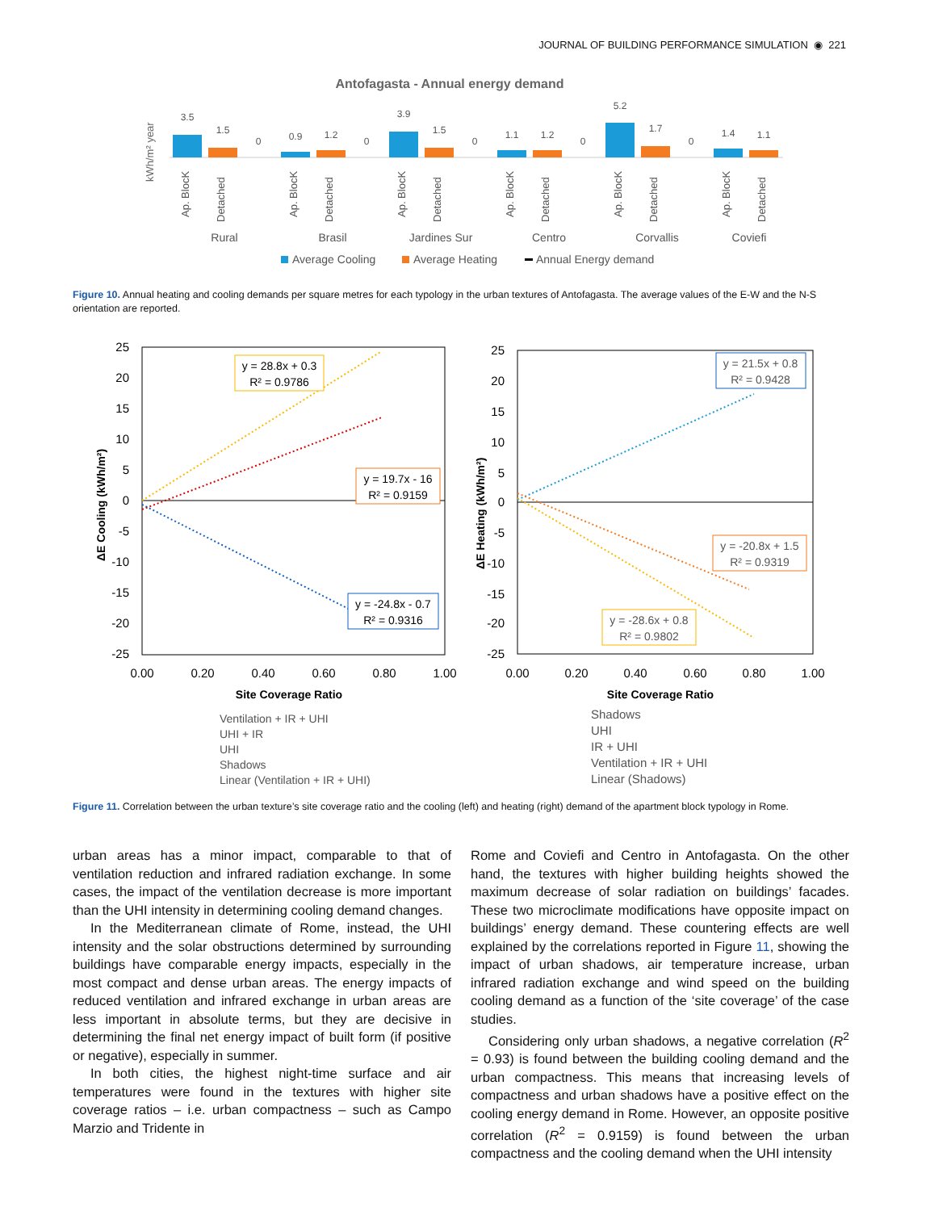JOURNAL OF BUILDING PERFORMANCE SIMULATION ◉ 221
Antofagasta - Annual energy demand
kWh/m² year
3.5
1.5
0
0.9
1.2
0
3.9
1.5
0
1.1
1.2
0
5.2
1.7
0
1.4
1.1
Ap. BlocK
Detached
Ap. BlocK
Detached
Ap. BlocK
Detached
Ap. BlocK
Detached
Ap. BlocK
Detached
Ap. BlocK
Detached
Rural
Brasil
Jardines Sur
Centro
Corvallis
Coviefi
Average Cooling
Average Heating
Annual Energy demand
Figure 10. Annual heating and cooling demands per square metres for each typology in the urban textures of Antofagasta. The average values of the E-W and the N-S orientation are reported.
25
20
15
10
5
0
-5
-10
-15
-20
-25
0.00
0.20
0.40
0.60
0.80
1.00
Site Coverage Ratio
ΔE Cooling (kWh/m²)
y = 28.8x + 0.3
R² = 0.9786
y = 19.7x - 16
R² = 0.9159
y = -24.8x - 0.7
R² = 0.9316
Ventilation + IR + UHI
UHI + IR
UHI
Shadows
Linear (Ventilation + IR + UHI)
25
20
15
10
5
0
-5
-10
-15
-20
-25
0.00
0.20
0.40
0.60
0.80
1.00
Site Coverage Ratio
ΔE Heating (kWh/m²)
y = 21.5x + 0.8
R² = 0.9428
y = -20.8x + 1.5
R² = 0.9319
y = -28.6x + 0.8
R² = 0.9802
Shadows
UHI
IR + UHI
Ventilation + IR + UHI
Linear (Shadows)
Figure 11. Correlation between the urban texture’s site coverage ratio and the cooling (left) and heating (right) demand of the apartment block typology in Rome.
urban areas has a minor impact, comparable to that of ventilation reduction and infrared radiation exchange. In some cases, the impact of the ventilation decrease is more important than the UHI intensity in determining cooling demand changes.
In the Mediterranean climate of Rome, instead, the UHI intensity and the solar obstructions determined by surrounding buildings have comparable energy impacts, especially in the most compact and dense urban areas. The energy impacts of reduced ventilation and infrared exchange in urban areas are less important in absolute terms, but they are decisive in determining the final net energy impact of built form (if positive or negative), especially in summer.
In both cities, the highest night-time surface and air temperatures were found in the textures with higher site coverage ratios – i.e. urban compactness – such as Campo Marzio and Tridente in
Rome and Coviefi and Centro in Antofagasta. On the other hand, the textures with higher building heights showed the maximum decrease of solar radiation on buildings’ facades. These two microclimate modifications have opposite impact on buildings’ energy demand. These countering effects are well explained by the correlations reported in Figure 11, showing the impact of urban shadows, air temperature increase, urban infrared radiation exchange and wind speed on the building cooling demand as a function of the ‘site coverage’ of the case studies.
Considering only urban shadows, a negative correlation (R<sup>2</sup> = 0.93) is found between the building cooling demand and the urban compactness. This means that increasing levels of compactness and urban shadows have a positive effect on the cooling energy demand in Rome. However, an opposite positive correlation (R<sup>2</sup> = 0.9159) is found between the urban compactness and the cooling demand when the UHI intensity